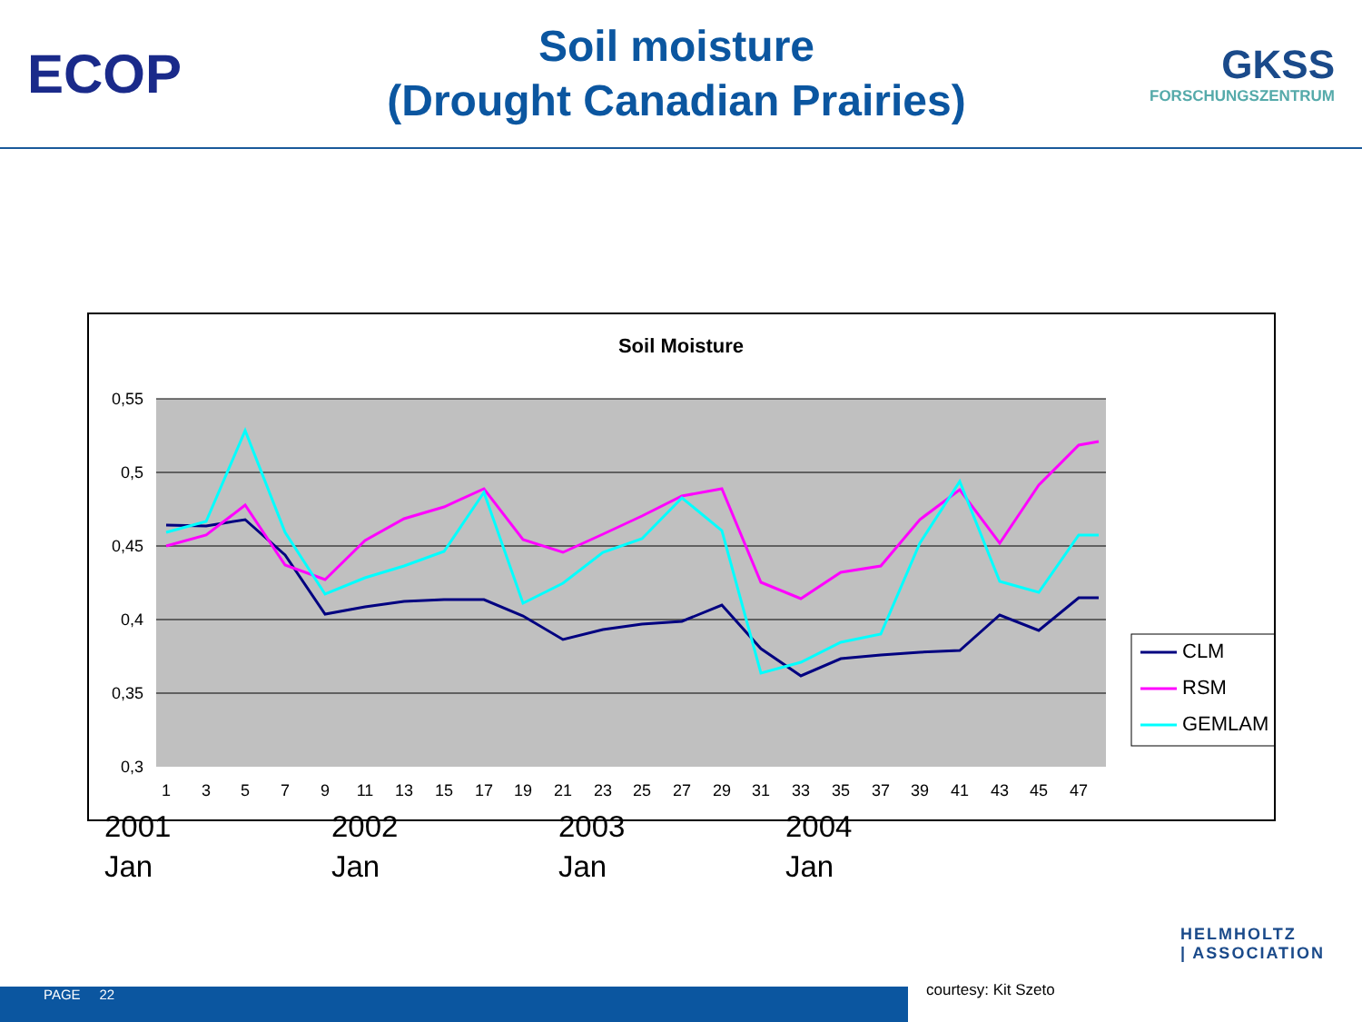ECOP
Soil moisture
(Drought Canadian Prairies)
GKSS
FORSCHUNGSZENTRUM
Soil Moisture
0,55
0,5
0,45
0,4
0,35
0,3
1
3
5
7
9
11
13
15
17
19
21
23
25
27
29
31
33
35
37
39
41
43
45
47
CLM
RSM
GEMLAM
2001
Jan
2002
Jan
2003
Jan
2004
Jan
HELMHOLTZ
| ASSOCIATION
PAGE 22 courtesy: Kit Szeto